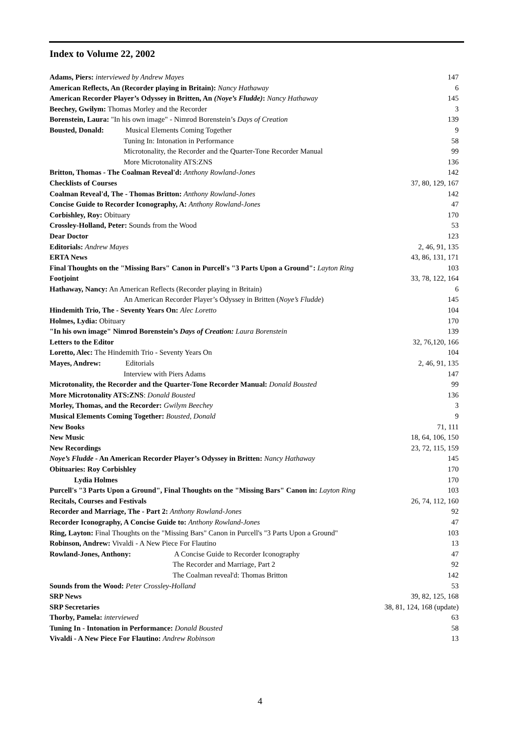Index to Volume 22, 2002
Adams, Piers: interviewed by Andrew Mayes 147
American Reflects, An (Recorder playing in Britain): Nancy Hathaway 6
American Recorder Player’s Odyssey in Britten, An (Noye’s Fludde): Nancy Hathaway 145
Beechey, Gwilym: Thomas Morley and the Recorder 3
Borenstein, Laura: "In his own image" - Nimrod Borenstein’s Days of Creation 139
Bousted, Donald: Musical Elements Coming Together 9
Tuning In: Intonation in Performance 58
Microtonality, the Recorder and the Quarter-Tone Recorder Manual 99
More Microtonality ATS:ZNS 136
Britton, Thomas - The Coalman Reveal'd: Anthony Rowland-Jones 142
Checklists of Courses 37, 80, 129, 167
Coalman Reveal'd, The - Thomas Britton: Anthony Rowland-Jones 142
Concise Guide to Recorder Iconography, A: Anthony Rowland-Jones 47
Corbishley, Roy: Obituary 170
Crossley-Holland, Peter: Sounds from the Wood 53
Dear Doctor 123
Editorials: Andrew Mayes 2, 46, 91, 135
ERTA News 43, 86, 131, 171
Final Thoughts on the "Missing Bars" Canon in Purcell's "3 Parts Upon a Ground": Layton Ring 103
Footjoint 33, 78, 122, 164
Hathaway, Nancy: An American Reflects (Recorder playing in Britain) 6
An American Recorder Player’s Odyssey in Britten (Noye’s Fludde) 145
Hindemith Trio, The - Seventy Years On: Alec Loretto 104
Holmes, Lydia: Obituary 170
"In his own image" Nimrod Borenstein’s Days of Creation: Laura Borenstein 139
Letters to the Editor 32, 76,120, 166
Loretto, Alec: The Hindemith Trio - Seventy Years On 104
Mayes, Andrew: Editorials 2, 46, 91, 135
Interview with Piers Adams 147
Microtonality, the Recorder and the Quarter-Tone Recorder Manual: Donald Bousted 99
More Microtonality ATS:ZNS: Donald Bousted 136
Morley, Thomas, and the Recorder: Gwilym Beechey 3
Musical Elements Coming Together: Bousted, Donald 9
New Books 71, 111
New Music 18, 64, 106, 150
New Recordings 23, 72, 115, 159
Noye’s Fludde - An American Recorder Player’s Odyssey in Britten: Nancy Hathaway 145
Obituaries: Roy Corbishley 170
Lydia Holmes 170
Purcell's "3 Parts Upon a Ground", Final Thoughts on the "Missing Bars" Canon in: Layton Ring 103
Recitals, Courses and Festivals 26, 74, 112, 160
Recorder and Marriage, The - Part 2: Anthony Rowland-Jones 92
Recorder Iconography, A Concise Guide to: Anthony Rowland-Jones 47
Ring, Layton: Final Thoughts on the "Missing Bars" Canon in Purcell's "3 Parts Upon a Ground" 103
Robinson, Andrew: Vivaldi - A New Piece For Flautino 13
Rowland-Jones, Anthony: A Concise Guide to Recorder Iconography 47
The Recorder and Marriage, Part 2 92
The Coalman reveal'd: Thomas Britton 142
Sounds from the Wood: Peter Crossley-Holland 53
SRP News 39, 82, 125, 168
SRP Secretaries 38, 81, 124, 168 (update)
Thorby, Pamela: interviewed 63
Tuning In - Intonation in Performance: Donald Bousted 58
Vivaldi - A New Piece For Flautino: Andrew Robinson 13
4